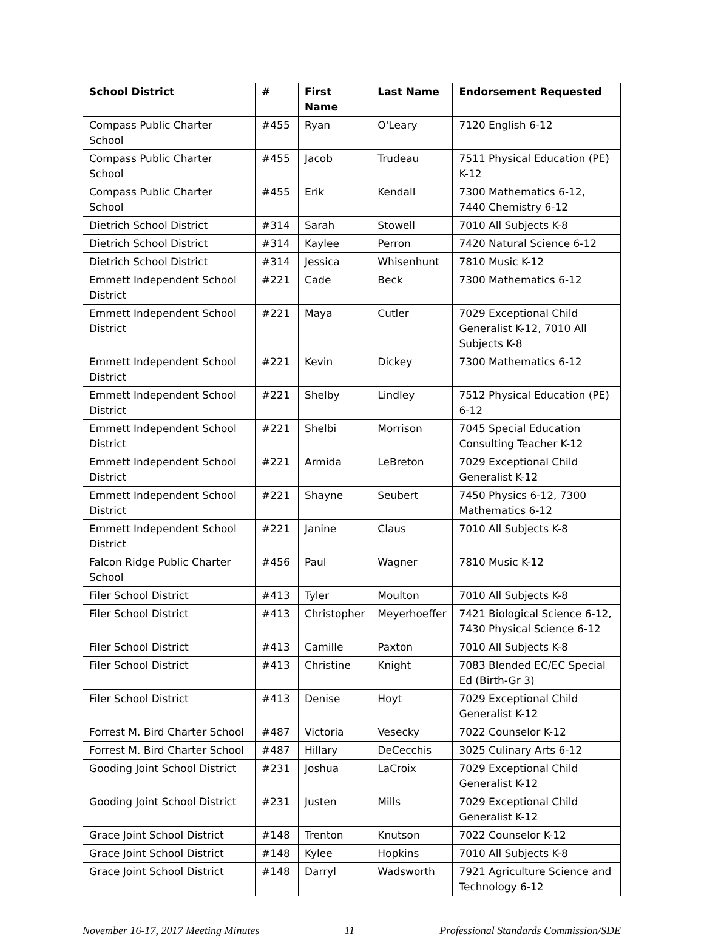| School District | # | First Name | Last Name | Endorsement Requested |
| --- | --- | --- | --- | --- |
| Compass Public Charter School | #455 | Ryan | O'Leary | 7120 English 6-12 |
| Compass Public Charter School | #455 | Jacob | Trudeau | 7511 Physical Education (PE) K-12 |
| Compass Public Charter School | #455 | Erik | Kendall | 7300 Mathematics 6-12, 7440 Chemistry 6-12 |
| Dietrich School District | #314 | Sarah | Stowell | 7010 All Subjects K-8 |
| Dietrich School District | #314 | Kaylee | Perron | 7420 Natural Science 6-12 |
| Dietrich School District | #314 | Jessica | Whisenhunt | 7810 Music K-12 |
| Emmett Independent School District | #221 | Cade | Beck | 7300 Mathematics 6-12 |
| Emmett Independent School District | #221 | Maya | Cutler | 7029 Exceptional Child Generalist K-12, 7010 All Subjects K-8 |
| Emmett Independent School District | #221 | Kevin | Dickey | 7300 Mathematics 6-12 |
| Emmett Independent School District | #221 | Shelby | Lindley | 7512 Physical Education (PE) 6-12 |
| Emmett Independent School District | #221 | Shelbi | Morrison | 7045 Special Education Consulting Teacher K-12 |
| Emmett Independent School District | #221 | Armida | LeBreton | 7029 Exceptional Child Generalist K-12 |
| Emmett Independent School District | #221 | Shayne | Seubert | 7450 Physics 6-12, 7300 Mathematics 6-12 |
| Emmett Independent School District | #221 | Janine | Claus | 7010 All Subjects K-8 |
| Falcon Ridge Public Charter School | #456 | Paul | Wagner | 7810 Music K-12 |
| Filer School District | #413 | Tyler | Moulton | 7010 All Subjects K-8 |
| Filer School District | #413 | Christopher | Meyerhoeffer | 7421 Biological Science 6-12, 7430 Physical Science 6-12 |
| Filer School District | #413 | Camille | Paxton | 7010 All Subjects K-8 |
| Filer School District | #413 | Christine | Knight | 7083 Blended EC/EC Special Ed (Birth-Gr 3) |
| Filer School District | #413 | Denise | Hoyt | 7029 Exceptional Child Generalist K-12 |
| Forrest M. Bird Charter School | #487 | Victoria | Vesecky | 7022 Counselor K-12 |
| Forrest M. Bird Charter School | #487 | Hillary | DeCecchis | 3025 Culinary Arts 6-12 |
| Gooding Joint School District | #231 | Joshua | LaCroix | 7029 Exceptional Child Generalist K-12 |
| Gooding Joint School District | #231 | Justen | Mills | 7029 Exceptional Child Generalist K-12 |
| Grace Joint School District | #148 | Trenton | Knutson | 7022 Counselor K-12 |
| Grace Joint School District | #148 | Kylee | Hopkins | 7010 All Subjects K-8 |
| Grace Joint School District | #148 | Darryl | Wadsworth | 7921 Agriculture Science and Technology 6-12 |
November 16-17, 2017 Meeting Minutes 11 Professional Standards Commission/SDE